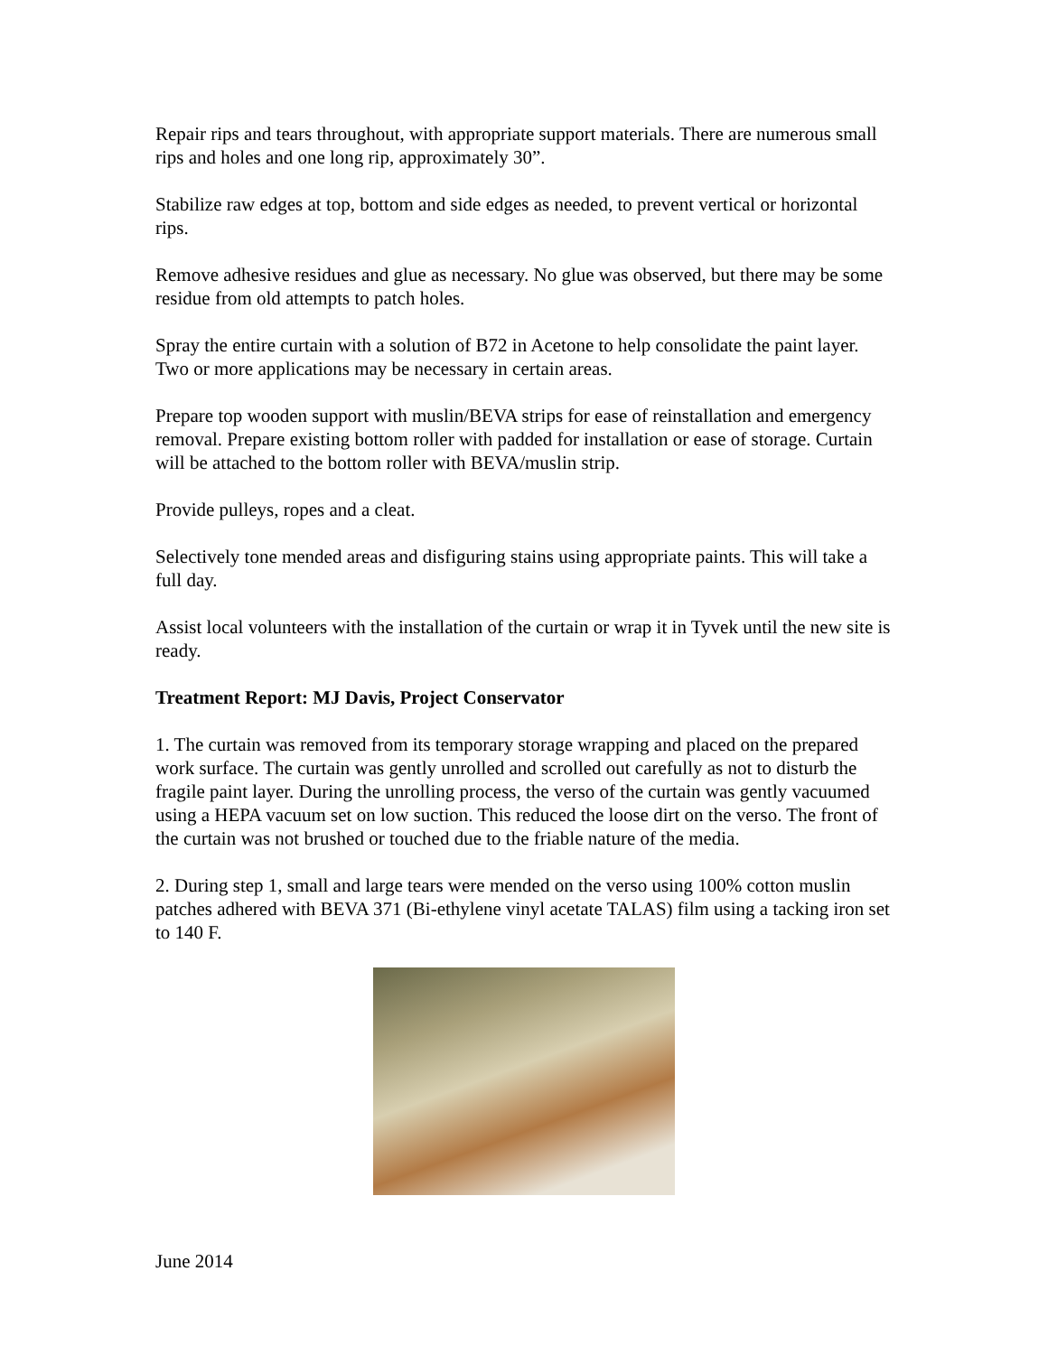Repair rips and tears throughout, with appropriate support materials. There are numerous small rips and holes and one long rip, approximately 30”.
Stabilize raw edges at top, bottom and side edges as needed, to prevent vertical or horizontal rips.
Remove adhesive residues and glue as necessary. No glue was observed, but there may be some residue from old attempts to patch holes.
Spray the entire curtain with a solution of B72 in Acetone to help consolidate the paint layer. Two or more applications may be necessary in certain areas.
Prepare top wooden support with muslin/BEVA strips for ease of reinstallation and emergency removal. Prepare existing bottom roller with padded for installation or ease of storage. Curtain will be attached to the bottom roller with BEVA/muslin strip.
Provide pulleys, ropes and a cleat.
Selectively tone mended areas and disfiguring stains using appropriate paints. This will take a full day.
Assist local volunteers with the installation of the curtain or wrap it in Tyvek until the new site is ready.
Treatment Report: MJ Davis, Project Conservator
1. The curtain was removed from its temporary storage wrapping and placed on the prepared work surface. The curtain was gently unrolled and scrolled out carefully as not to disturb the fragile paint layer. During the unrolling process, the verso of the curtain was gently vacuumed using a HEPA vacuum set on low suction. This reduced the loose dirt on the verso. The front of the curtain was not brushed or touched due to the friable nature of the media.
2. During step 1, small and large tears were mended on the verso using 100% cotton muslin patches adhered with BEVA 371 (Bi-ethylene vinyl acetate TALAS) film using a tacking iron set to 140 F.
June 2014